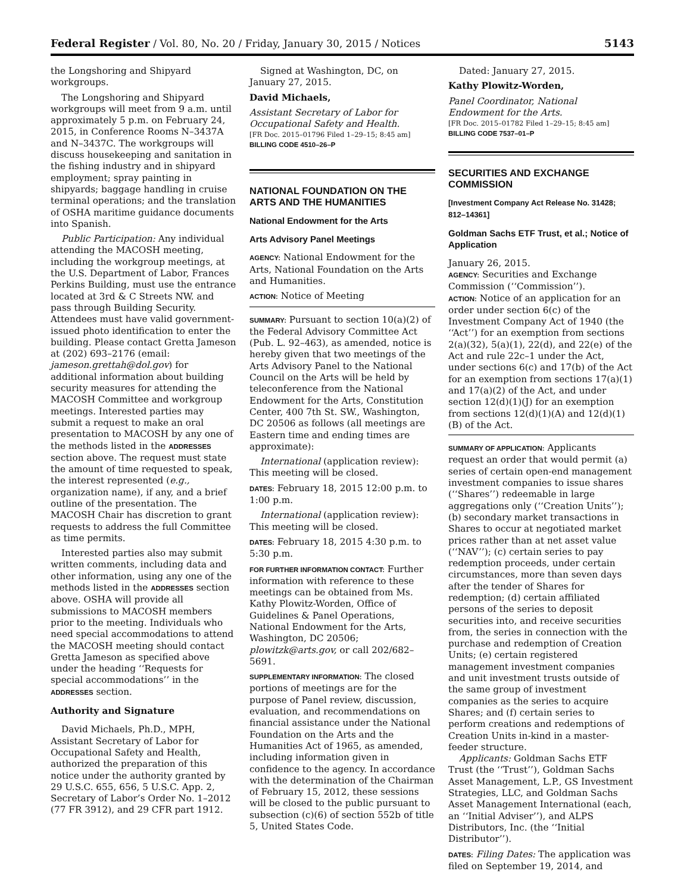Federal Register / Vol. 80, No. 20 / Friday, January 30, 2015 / Notices 5143
the Longshoring and Shipyard workgroups.
The Longshoring and Shipyard workgroups will meet from 9 a.m. until approximately 5 p.m. on February 24, 2015, in Conference Rooms N–3437A and N–3437C. The workgroups will discuss housekeeping and sanitation in the fishing industry and in shipyard employment; spray painting in shipyards; baggage handling in cruise terminal operations; and the translation of OSHA maritime guidance documents into Spanish.
Public Participation: Any individual attending the MACOSH meeting, including the workgroup meetings, at the U.S. Department of Labor, Frances Perkins Building, must use the entrance located at 3rd & C Streets NW. and pass through Building Security. Attendees must have valid government-issued photo identification to enter the building. Please contact Gretta Jameson at (202) 693–2176 (email: jameson.grettah@dol.gov) for additional information about building security measures for attending the MACOSH Committee and workgroup meetings. Interested parties may submit a request to make an oral presentation to MACOSH by any one of the methods listed in the ADDRESSES section above. The request must state the amount of time requested to speak, the interest represented (e.g., organization name), if any, and a brief outline of the presentation. The MACOSH Chair has discretion to grant requests to address the full Committee as time permits.
Interested parties also may submit written comments, including data and other information, using any one of the methods listed in the ADDRESSES section above. OSHA will provide all submissions to MACOSH members prior to the meeting. Individuals who need special accommodations to attend the MACOSH meeting should contact Gretta Jameson as specified above under the heading ‘‘Requests for special accommodations’’ in the ADDRESSES section.
Authority and Signature
David Michaels, Ph.D., MPH, Assistant Secretary of Labor for Occupational Safety and Health, authorized the preparation of this notice under the authority granted by 29 U.S.C. 655, 656, 5 U.S.C. App. 2, Secretary of Labor’s Order No. 1–2012 (77 FR 3912), and 29 CFR part 1912.
Signed at Washington, DC, on January 27, 2015.
David Michaels,
Assistant Secretary of Labor for Occupational Safety and Health.
[FR Doc. 2015–01796 Filed 1–29–15; 8:45 am]
BILLING CODE 4510–26–P
NATIONAL FOUNDATION ON THE ARTS AND THE HUMANITIES
National Endowment for the Arts
Arts Advisory Panel Meetings
AGENCY: National Endowment for the Arts, National Foundation on the Arts and Humanities.
ACTION: Notice of Meeting
SUMMARY: Pursuant to section 10(a)(2) of the Federal Advisory Committee Act (Pub. L. 92–463), as amended, notice is hereby given that two meetings of the Arts Advisory Panel to the National Council on the Arts will be held by teleconference from the National Endowment for the Arts, Constitution Center, 400 7th St. SW., Washington, DC 20506 as follows (all meetings are Eastern time and ending times are approximate):
International (application review): This meeting will be closed.
DATES: February 18, 2015 12:00 p.m. to 1:00 p.m.
International (application review): This meeting will be closed.
DATES: February 18, 2015 4:30 p.m. to 5:30 p.m.
FOR FURTHER INFORMATION CONTACT: Further information with reference to these meetings can be obtained from Ms. Kathy Plowitz-Worden, Office of Guidelines & Panel Operations, National Endowment for the Arts, Washington, DC 20506; plowitzk@arts.gov, or call 202/682–5691.
SUPPLEMENTARY INFORMATION: The closed portions of meetings are for the purpose of Panel review, discussion, evaluation, and recommendations on financial assistance under the National Foundation on the Arts and the Humanities Act of 1965, as amended, including information given in confidence to the agency. In accordance with the determination of the Chairman of February 15, 2012, these sessions will be closed to the public pursuant to subsection (c)(6) of section 552b of title 5, United States Code.
Dated: January 27, 2015.
Kathy Plowitz-Worden,
Panel Coordinator, National Endowment for the Arts.
[FR Doc. 2015–01782 Filed 1–29–15; 8:45 am]
BILLING CODE 7537–01–P
SECURITIES AND EXCHANGE COMMISSION
[Investment Company Act Release No. 31428; 812–14361]
Goldman Sachs ETF Trust, et al.; Notice of Application
January 26, 2015.
AGENCY: Securities and Exchange Commission (‘‘Commission’’).
ACTION: Notice of an application for an order under section 6(c) of the Investment Company Act of 1940 (the ‘‘Act’’) for an exemption from sections 2(a)(32), 5(a)(1), 22(d), and 22(e) of the Act and rule 22c–1 under the Act, under sections 6(c) and 17(b) of the Act for an exemption from sections 17(a)(1) and 17(a)(2) of the Act, and under section 12(d)(1)(J) for an exemption from sections 12(d)(1)(A) and 12(d)(1)(B) of the Act.
SUMMARY OF APPLICATION: Applicants request an order that would permit (a) series of certain open-end management investment companies to issue shares (‘‘Shares’’) redeemable in large aggregations only (‘‘Creation Units’’); (b) secondary market transactions in Shares to occur at negotiated market prices rather than at net asset value (‘‘NAV’’); (c) certain series to pay redemption proceeds, under certain circumstances, more than seven days after the tender of Shares for redemption; (d) certain affiliated persons of the series to deposit securities into, and receive securities from, the series in connection with the purchase and redemption of Creation Units; (e) certain registered management investment companies and unit investment trusts outside of the same group of investment companies as the series to acquire Shares; and (f) certain series to perform creations and redemptions of Creation Units in-kind in a master-feeder structure.
Applicants: Goldman Sachs ETF Trust (the ‘‘Trust’’), Goldman Sachs Asset Management, L.P., GS Investment Strategies, LLC, and Goldman Sachs Asset Management International (each, an ‘‘Initial Adviser’’), and ALPS Distributors, Inc. (the ‘‘Initial Distributor’’).
DATES: Filing Dates: The application was filed on September 19, 2014, and